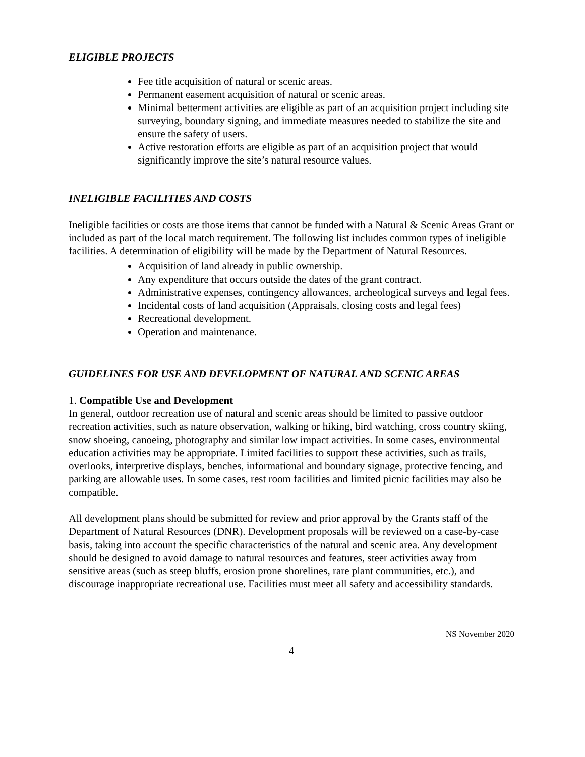ELIGIBLE PROJECTS
Fee title acquisition of natural or scenic areas.
Permanent easement acquisition of natural or scenic areas.
Minimal betterment activities are eligible as part of an acquisition project including site surveying, boundary signing, and immediate measures needed to stabilize the site and ensure the safety of users.
Active restoration efforts are eligible as part of an acquisition project that would significantly improve the site’s natural resource values.
INELIGIBLE FACILITIES AND COSTS
Ineligible facilities or costs are those items that cannot be funded with a Natural & Scenic Areas Grant or included as part of the local match requirement. The following list includes common types of ineligible facilities. A determination of eligibility will be made by the Department of Natural Resources.
Acquisition of land already in public ownership.
Any expenditure that occurs outside the dates of the grant contract.
Administrative expenses, contingency allowances, archeological surveys and legal fees.
Incidental costs of land acquisition (Appraisals, closing costs and legal fees)
Recreational development.
Operation and maintenance.
GUIDELINES FOR USE AND DEVELOPMENT OF NATURAL AND SCENIC AREAS
1. Compatible Use and Development
In general, outdoor recreation use of natural and scenic areas should be limited to passive outdoor recreation activities, such as nature observation, walking or hiking, bird watching, cross country skiing, snow shoeing, canoeing, photography and similar low impact activities. In some cases, environmental education activities may be appropriate. Limited facilities to support these activities, such as trails, overlooks, interpretive displays, benches, informational and boundary signage, protective fencing, and parking are allowable uses. In some cases, rest room facilities and limited picnic facilities may also be compatible.
All development plans should be submitted for review and prior approval by the Grants staff of the Department of Natural Resources (DNR). Development proposals will be reviewed on a case-by-case basis, taking into account the specific characteristics of the natural and scenic area. Any development should be designed to avoid damage to natural resources and features, steer activities away from sensitive areas (such as steep bluffs, erosion prone shorelines, rare plant communities, etc.), and discourage inappropriate recreational use. Facilities must meet all safety and accessibility standards.
NS November 2020
4